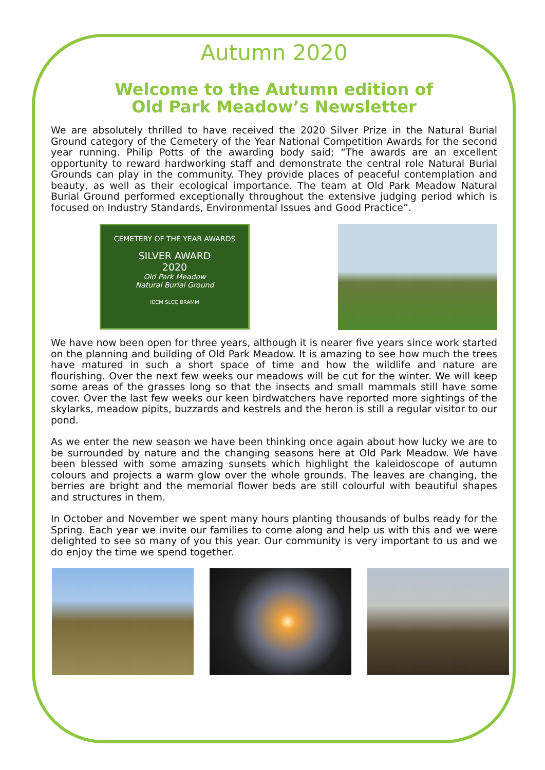Autumn 2020
Welcome to the Autumn edition of
Old Park Meadow’s Newsletter
We are absolutely thrilled to have received the 2020 Silver Prize in the Natural Burial Ground category of the Cemetery of the Year National Competition Awards for the second year running. Philip Potts of the awarding body said; “The awards are an excellent opportunity to reward hardworking staff and demonstrate the central role Natural Burial Grounds can play in the community. They provide places of peaceful contemplation and beauty, as well as their ecological importance. The team at Old Park Meadow Natural Burial Ground performed exceptionally throughout the extensive judging period which is focused on Industry Standards, Environmental Issues and Good Practice”.
CEMETERY OF THE YEAR AWARDS
SILVER AWARD
2020
Old Park Meadow
Natural Burial Ground
ICCM SLCC BRAMM
We have now been open for three years, although it is nearer five years since work started on the planning and building of Old Park Meadow. It is amazing to see how much the trees have matured in such a short space of time and how the wildlife and nature are flourishing. Over the next few weeks our meadows will be cut for the winter. We will keep some areas of the grasses long so that the insects and small mammals still have some cover. Over the last few weeks our keen birdwatchers have reported more sightings of the skylarks, meadow pipits, buzzards and kestrels and the heron is still a regular visitor to our pond.
As we enter the new season we have been thinking once again about how lucky we are to be surrounded by nature and the changing seasons here at Old Park Meadow. We have been blessed with some amazing sunsets which highlight the kaleidoscope of autumn colours and projects a warm glow over the whole grounds. The leaves are changing, the berries are bright and the memorial flower beds are still colourful with beautiful shapes and structures in them.
In October and November we spent many hours planting thousands of bulbs ready for the Spring. Each year we invite our families to come along and help us with this and we were delighted to see so many of you this year. Our community is very important to us and we do enjoy the time we spend together.